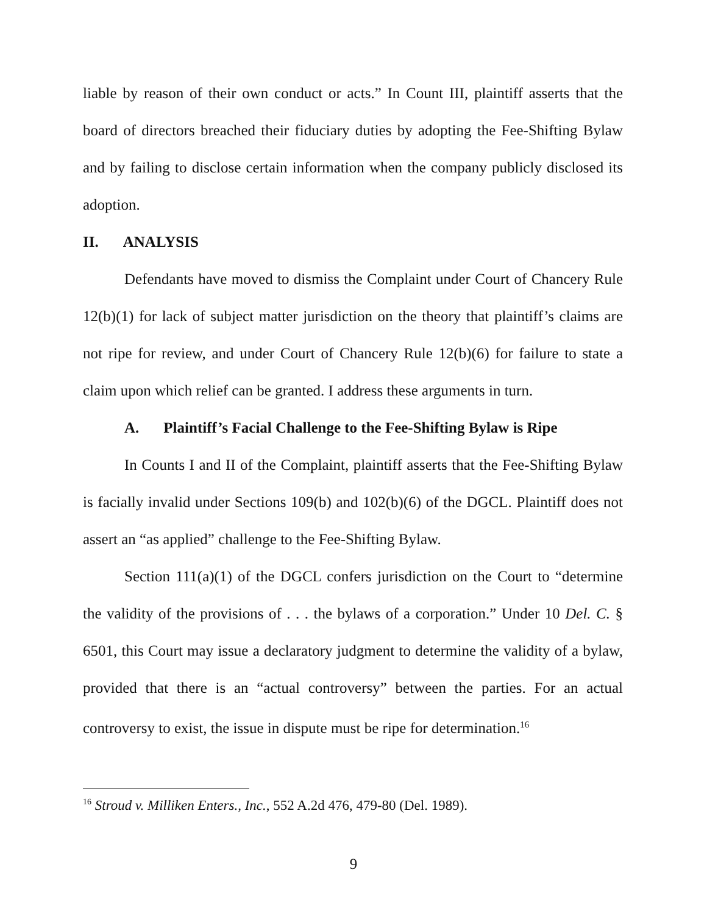liable by reason of their own conduct or acts.” In Count III, plaintiff asserts that the board of directors breached their fiduciary duties by adopting the Fee-Shifting Bylaw and by failing to disclose certain information when the company publicly disclosed its adoption.
II. ANALYSIS
Defendants have moved to dismiss the Complaint under Court of Chancery Rule 12(b)(1) for lack of subject matter jurisdiction on the theory that plaintiff’s claims are not ripe for review, and under Court of Chancery Rule 12(b)(6) for failure to state a claim upon which relief can be granted. I address these arguments in turn.
A. Plaintiff’s Facial Challenge to the Fee-Shifting Bylaw is Ripe
In Counts I and II of the Complaint, plaintiff asserts that the Fee-Shifting Bylaw is facially invalid under Sections 109(b) and 102(b)(6) of the DGCL. Plaintiff does not assert an “as applied” challenge to the Fee-Shifting Bylaw.
Section 111(a)(1) of the DGCL confers jurisdiction on the Court to “determine the validity of the provisions of . . . the bylaws of a corporation.” Under 10 Del. C. § 6501, this Court may issue a declaratory judgment to determine the validity of a bylaw, provided that there is an “actual controversy” between the parties. For an actual controversy to exist, the issue in dispute must be ripe for determination.<sup>16</sup>
<sup>16</sup> Stroud v. Milliken Enters., Inc., 552 A.2d 476, 479-80 (Del. 1989).
9